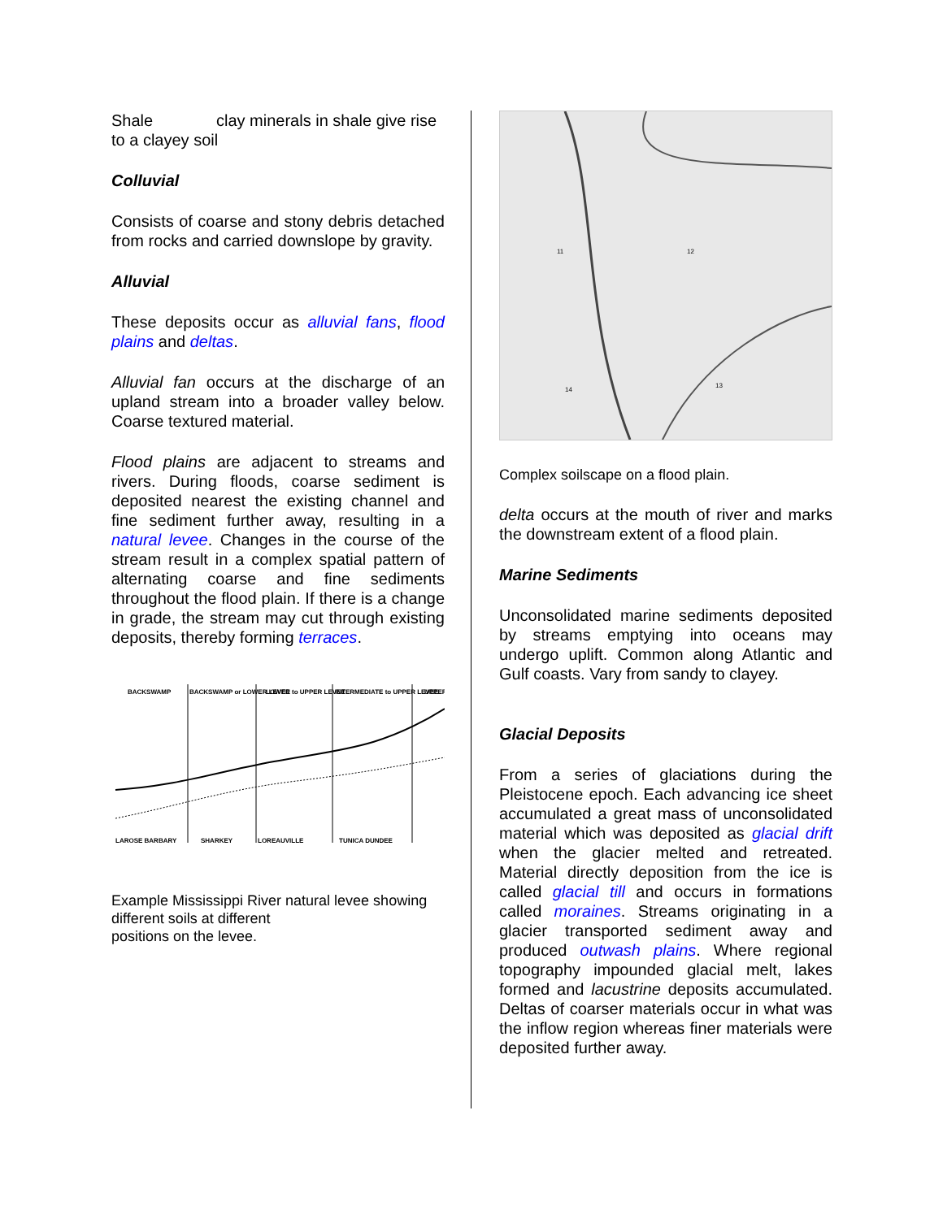Shale clay minerals in shale give rise to a clayey soil
Colluvial
Consists of coarse and stony debris detached from rocks and carried downslope by gravity.
Alluvial
These deposits occur as alluvial fans, flood plains and deltas.
Alluvial fan occurs at the discharge of an upland stream into a broader valley below. Coarse textured material.
Flood plains are adjacent to streams and rivers. During floods, coarse sediment is deposited nearest the existing channel and fine sediment further away, resulting in a natural levee. Changes in the course of the stream result in a complex spatial pattern of alternating coarse and fine sediments throughout the flood plain. If there is a change in grade, the stream may cut through existing deposits, thereby forming terraces.
BACKSWAMP
BACKSWAMP or LOWER LEVEE
LOWER to UPPER LEVEE
INTERMEDIATE to UPPER LEVEE
UPPER
LAROSE BARBARY
SHARKEY
LOREAUVILLE
TUNICA DUNDEE
Example Mississippi River natural levee showing different soils at different
positions on the levee.
11
12
13
14
Complex soilscape on a flood plain.
delta occurs at the mouth of river and marks the downstream extent of a flood plain.
Marine Sediments
Unconsolidated marine sediments deposited by streams emptying into oceans may undergo uplift. Common along Atlantic and Gulf coasts. Vary from sandy to clayey.
Glacial Deposits
From a series of glaciations during the Pleistocene epoch. Each advancing ice sheet accumulated a great mass of unconsolidated material which was deposited as glacial drift when the glacier melted and retreated. Material directly deposition from the ice is called glacial till and occurs in formations called moraines. Streams originating in a glacier transported sediment away and produced outwash plains. Where regional topography impounded glacial melt, lakes formed and lacustrine deposits accumulated. Deltas of coarser materials occur in what was the inflow region whereas finer materials were deposited further away.